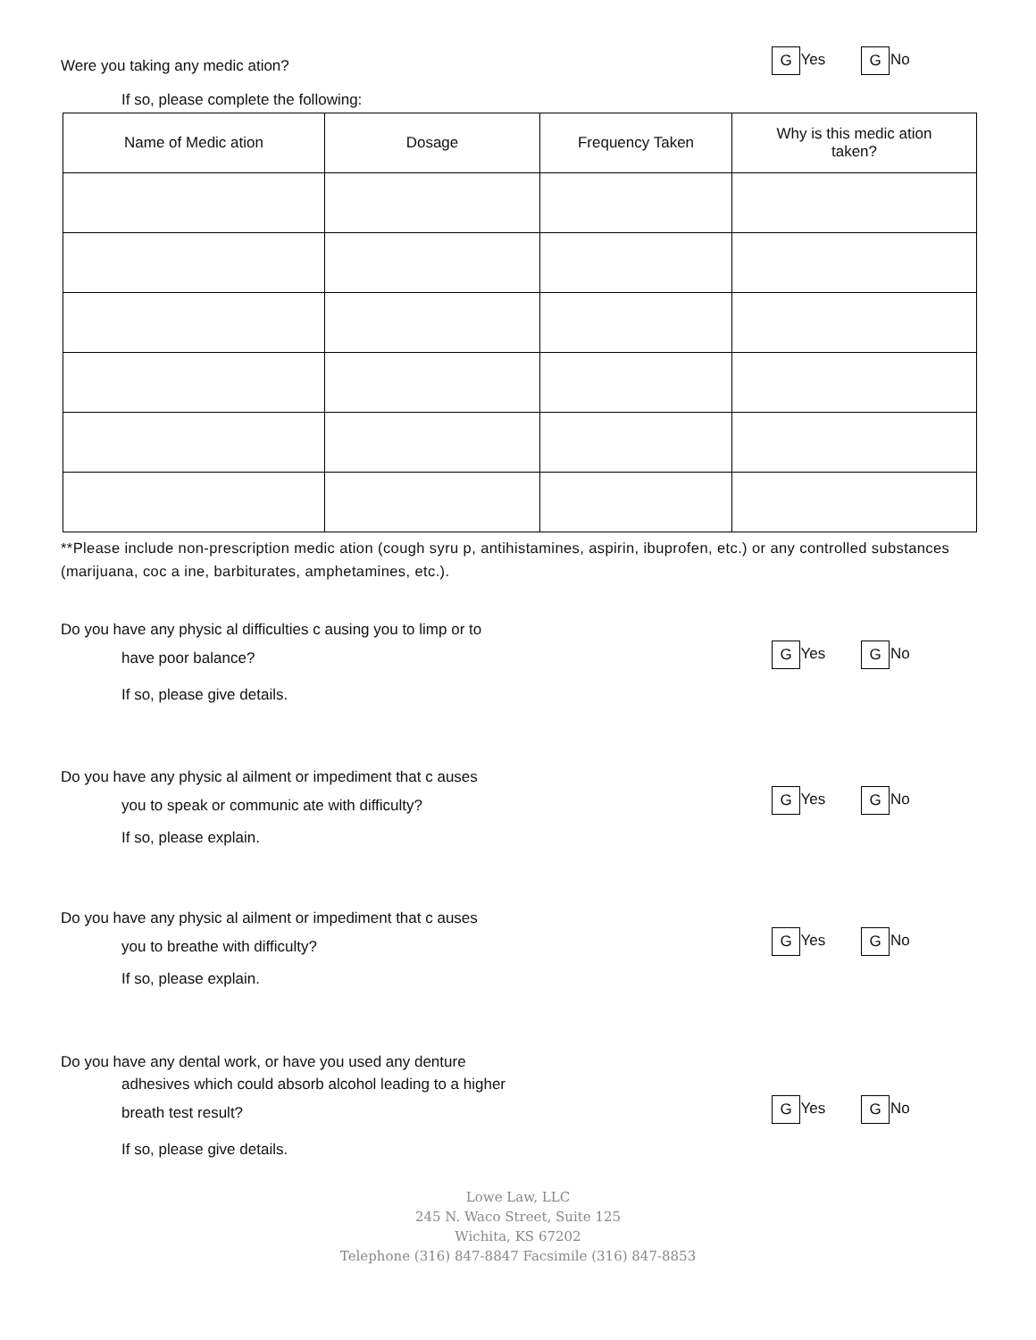Were you taking any medic ation? G Yes G No
If so, please complete the following:
| Name of Medic ation | Dosage | Frequency Taken | Why is this medic ation taken? |
| --- | --- | --- | --- |
**Please include non-prescription medic ation (cough syru p, antihistamines, aspirin, ibuprofen, etc.) or any controlled substances (marijuana, coc a ine, barbiturates, amphetamines, etc.).
Do you have any physic al difficulties c ausing you to limp or to
have poor balance? G Yes G No
If so, please give details.
Do you have any physic al ailment or impediment that c auses
you to speak or communic ate with difficulty? G Yes G No
If so, please explain.
Do you have any physic al ailment or impediment that c auses
you to breathe with difficulty? G Yes G No
If so, please explain.
Do you have any dental work, or have you used any denture
adhesives which could absorb alcohol leading to a higher
breath test result? G Yes G No
If so, please give details.
Lowe Law, LLC
245 N. Waco Street, Suite 125
Wichita, KS 67202
Telephone (316) 847-8847 Facsimile (316) 847-8853